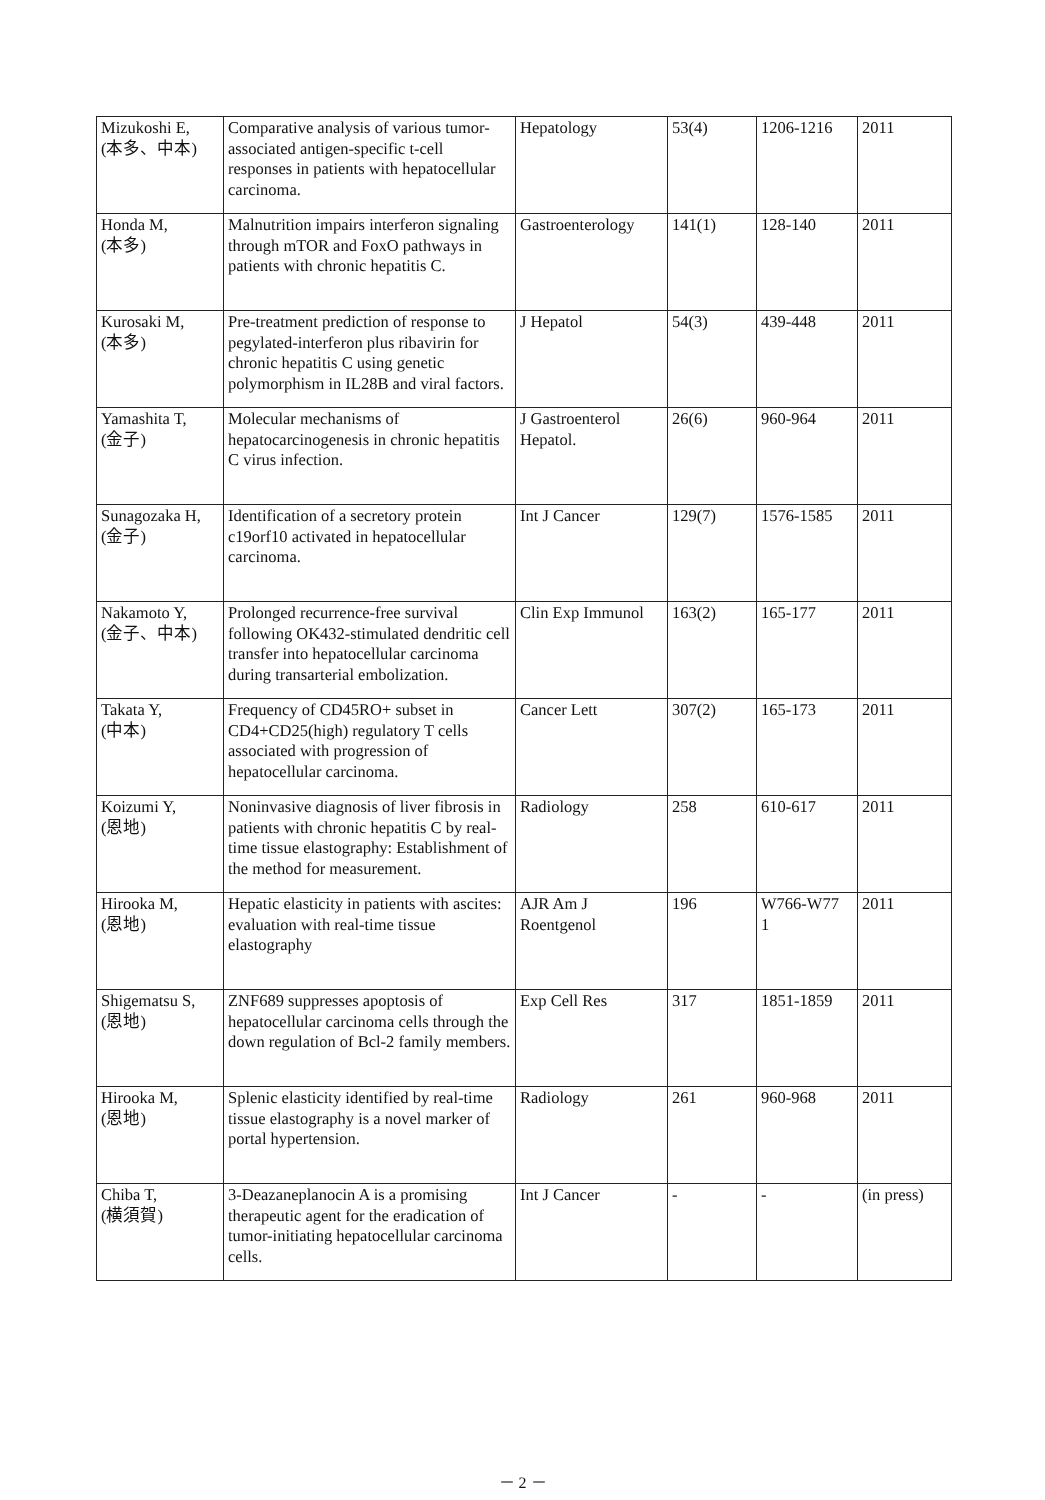| Mizukoshi E, (本多、中本) | Comparative analysis of various tumor-associated antigen-specific t-cell responses in patients with hepatocellular carcinoma. | Hepatology | 53(4) | 1206-1216 | 2011 |
| Honda M, (本多) | Malnutrition impairs interferon signaling through mTOR and FoxO pathways in patients with chronic hepatitis C. | Gastroenterology | 141(1) | 128-140 | 2011 |
| Kurosaki M, (本多) | Pre-treatment prediction of response to pegylated-interferon plus ribavirin for chronic hepatitis C using genetic polymorphism in IL28B and viral factors. | J Hepatol | 54(3) | 439-448 | 2011 |
| Yamashita T, (金子) | Molecular mechanisms of hepatocarcinogenesis in chronic hepatitis C virus infection. | J Gastroenterol Hepatol. | 26(6) | 960-964 | 2011 |
| Sunagozaka H, (金子) | Identification of a secretory protein c19orf10 activated in hepatocellular carcinoma. | Int J Cancer | 129(7) | 1576-1585 | 2011 |
| Nakamoto Y, (金子、中本) | Prolonged recurrence-free survival following OK432-stimulated dendritic cell transfer into hepatocellular carcinoma during transarterial embolization. | Clin Exp Immunol | 163(2) | 165-177 | 2011 |
| Takata Y, (中本) | Frequency of CD45RO+ subset in CD4+CD25(high) regulatory T cells associated with progression of hepatocellular carcinoma. | Cancer Lett | 307(2) | 165-173 | 2011 |
| Koizumi Y, (恩地) | Noninvasive diagnosis of liver fibrosis in patients with chronic hepatitis C by real-time tissue elastography: Establishment of the method for measurement. | Radiology | 258 | 610-617 | 2011 |
| Hirooka M, (恩地) | Hepatic elasticity in patients with ascites: evaluation with real-time tissue elastography | AJR Am J Roentgenol | 196 | W766-W77 1 | 2011 |
| Shigematsu S, (恩地) | ZNF689 suppresses apoptosis of hepatocellular carcinoma cells through the down regulation of Bcl-2 family members. | Exp Cell Res | 317 | 1851-1859 | 2011 |
| Hirooka M, (恩地) | Splenic elasticity identified by real-time tissue elastography is a novel marker of portal hypertension. | Radiology | 261 | 960-968 | 2011 |
| Chiba T, (横須賀) | 3-Deazaneplanocin A is a promising therapeutic agent for the eradication of tumor-initiating hepatocellular carcinoma cells. | Int J Cancer | - | - | (in press) |
－ 2 －